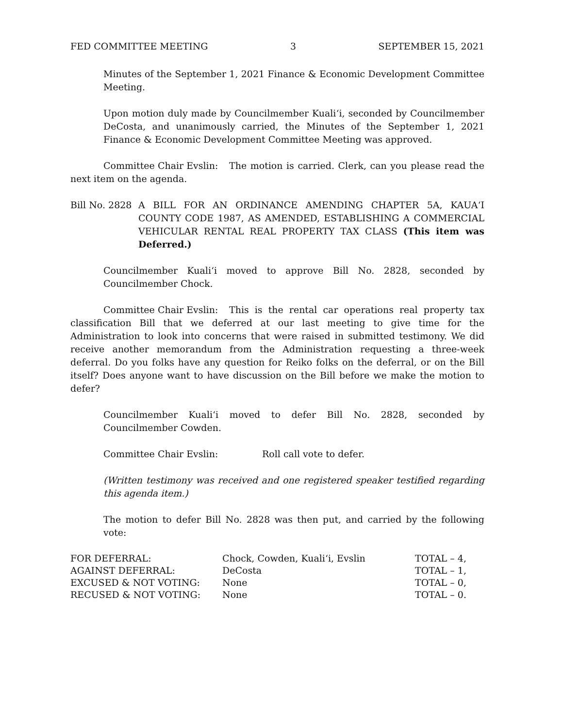FED COMMITTEE MEETING 3 SEPTEMBER 15, 2021
Minutes of the September 1, 2021 Finance & Economic Development Committee Meeting.
Upon motion duly made by Councilmember Kuali‘i, seconded by Councilmember DeCosta, and unanimously carried, the Minutes of the September 1, 2021 Finance & Economic Development Committee Meeting was approved.
Committee Chair Evslin: The motion is carried. Clerk, can you please read the next item on the agenda.
Bill No. 2828
A BILL FOR AN ORDINANCE AMENDING CHAPTER 5A, KAUA‘I COUNTY CODE 1987, AS AMENDED, ESTABLISHING A COMMERCIAL VEHICULAR RENTAL REAL PROPERTY TAX CLASS (This item was Deferred.)
Councilmember Kuali‘i moved to approve Bill No. 2828, seconded by Councilmember Chock.
Committee Chair Evslin: This is the rental car operations real property tax classification Bill that we deferred at our last meeting to give time for the Administration to look into concerns that were raised in submitted testimony. We did receive another memorandum from the Administration requesting a three-week deferral. Do you folks have any question for Reiko folks on the deferral, or on the Bill itself? Does anyone want to have discussion on the Bill before we make the motion to defer?
Councilmember Kuali‘i moved to defer Bill No. 2828, seconded by Councilmember Cowden.
Committee Chair Evslin: Roll call vote to defer.
(Written testimony was received and one registered speaker testified regarding this agenda item.)
The motion to defer Bill No. 2828 was then put, and carried by the following vote:
| FOR DEFERRAL: | Chock, Cowden, Kuali‘i, Evslin | TOTAL – 4, |
| AGAINST DEFERRAL: | DeCosta | TOTAL – 1, |
| EXCUSED & NOT VOTING: | None | TOTAL – 0, |
| RECUSED & NOT VOTING: | None | TOTAL – 0. |